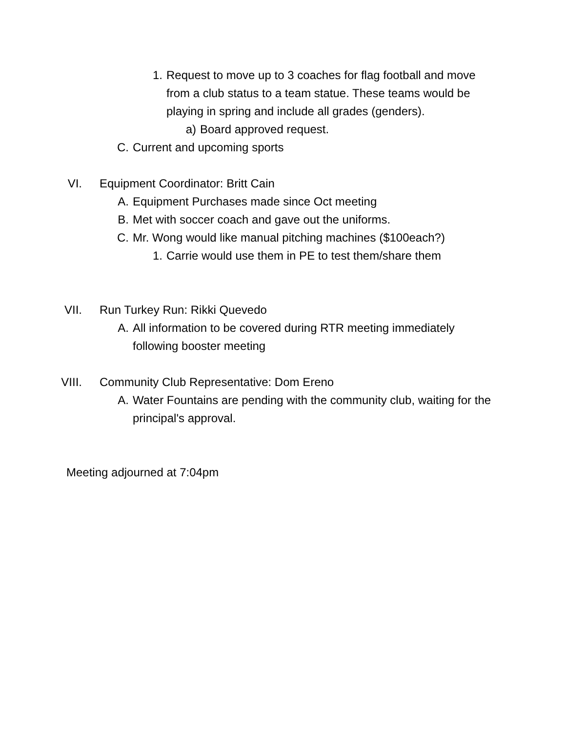1. Request to move up to 3 coaches for flag football and move from a club status to a team statue. These teams would be playing in spring and include all grades (genders).
a) Board approved request.
C. Current and upcoming sports
VI. Equipment Coordinator: Britt Cain
A. Equipment Purchases made since Oct meeting
B. Met with soccer coach and gave out the uniforms.
C. Mr. Wong would like manual pitching machines ($100each?)
1. Carrie would use them in PE to test them/share them
VII. Run Turkey Run: Rikki Quevedo
A. All information to be covered during RTR meeting immediately following booster meeting
VIII. Community Club Representative: Dom Ereno
A. Water Fountains are pending with the community club, waiting for the principal's approval.
Meeting adjourned at 7:04pm